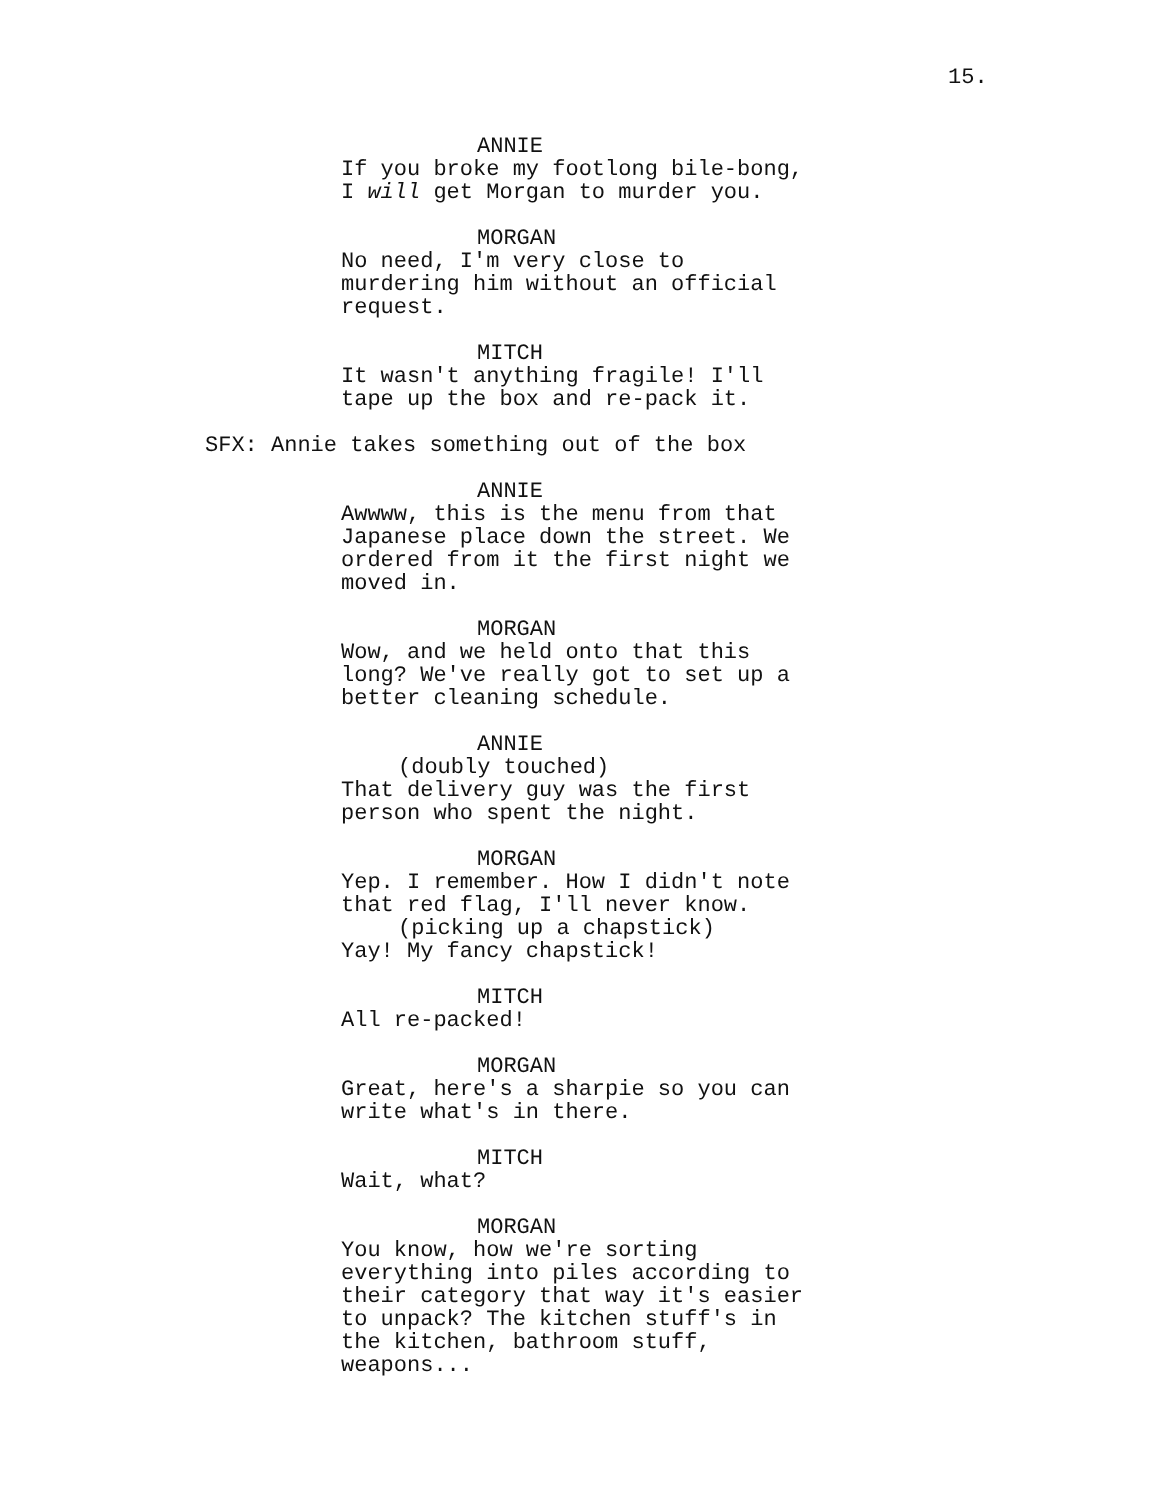15.
ANNIE
If you broke my footlong bile-bong,
I will get Morgan to murder you.
MORGAN
No need, I'm very close to
murdering him without an official
request.
MITCH
It wasn't anything fragile! I'll
tape up the box and re-pack it.
SFX: Annie takes something out of the box
ANNIE
Awwww, this is the menu from that
Japanese place down the street. We
ordered from it the first night we
moved in.
MORGAN
Wow, and we held onto that this
long? We've really got to set up a
better cleaning schedule.
ANNIE
(doubly touched)
That delivery guy was the first
person who spent the night.
MORGAN
Yep. I remember. How I didn't note
that red flag, I'll never know.
(picking up a chapstick)
Yay! My fancy chapstick!
MITCH
All re-packed!
MORGAN
Great, here's a sharpie so you can
write what's in there.
MITCH
Wait, what?
MORGAN
You know, how we're sorting
everything into piles according to
their category that way it's easier
to unpack? The kitchen stuff's in
the kitchen, bathroom stuff,
weapons...